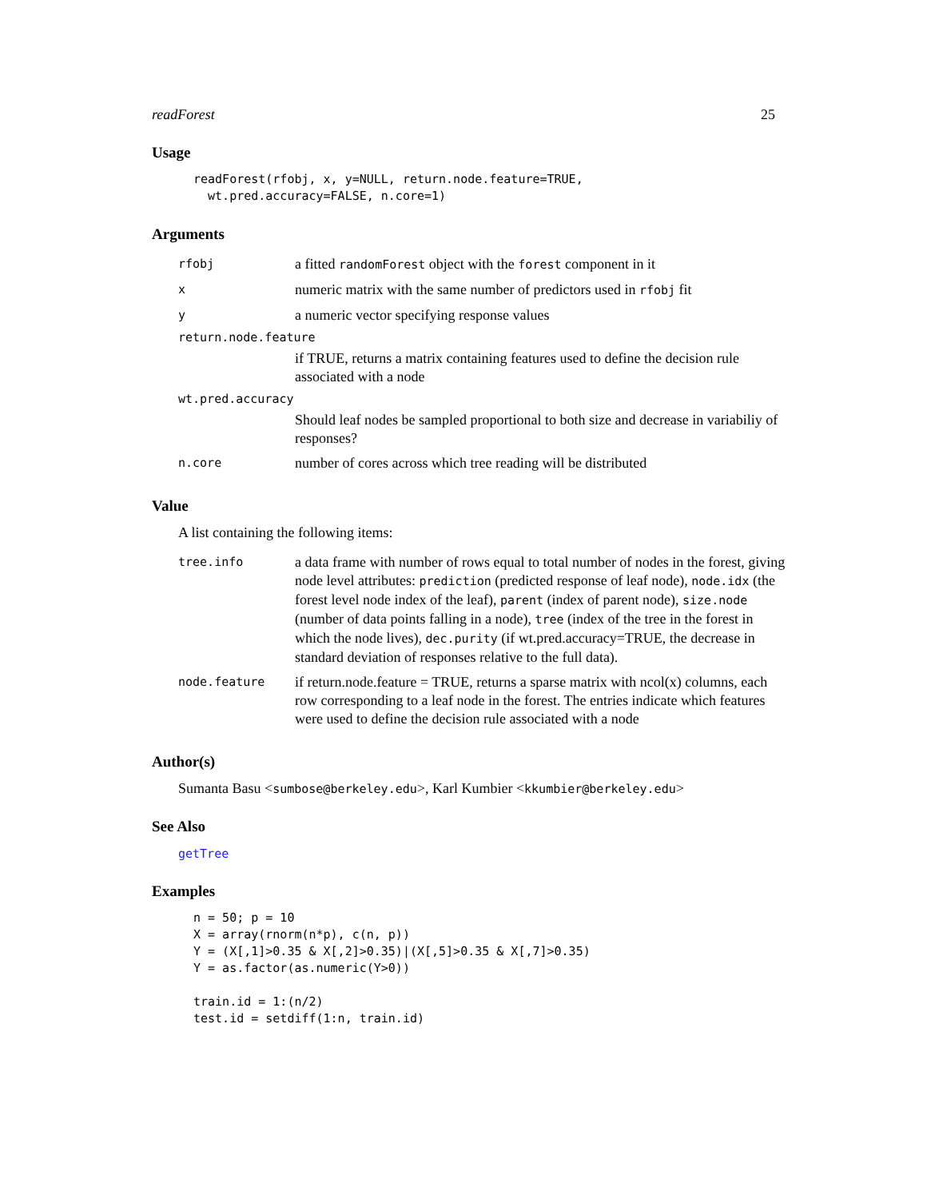readForest 25
Usage
readForest(rfobj, x, y=NULL, return.node.feature=TRUE,
  wt.pred.accuracy=FALSE, n.core=1)
Arguments
| rfobj | a fitted randomForest object with the forest component in it |
| x | numeric matrix with the same number of predictors used in rfobj fit |
| y | a numeric vector specifying response values |
| return.node.feature | |
| | if TRUE, returns a matrix containing features used to define the decision rule associated with a node |
| wt.pred.accuracy | |
| | Should leaf nodes be sampled proportional to both size and decrease in variabiliy of responses? |
| n.core | number of cores across which tree reading will be distributed |
Value
A list containing the following items:
| tree.info | a data frame with number of rows equal to total number of nodes in the forest, giving node level attributes: prediction (predicted response of leaf node), node.idx (the forest level node index of the leaf), parent (index of parent node), size.node (number of data points falling in a node), tree (index of the tree in the forest in which the node lives), dec.purity (if wt.pred.accuracy=TRUE, the decrease in standard deviation of responses relative to the full data). |
| node.feature | if return.node.feature = TRUE, returns a sparse matrix with ncol(x) columns, each row corresponding to a leaf node in the forest. The entries indicate which features were used to define the decision rule associated with a node |
Author(s)
Sumanta Basu <sumbose@berkeley.edu>, Karl Kumbier <kkumbier@berkeley.edu>
See Also
getTree
Examples
n = 50; p = 10
X = array(rnorm(n*p), c(n, p))
Y = (X[,1]>0.35 & X[,2]>0.35)|(X[,5]>0.35 & X[,7]>0.35)
Y = as.factor(as.numeric(Y>0))

train.id = 1:(n/2)
test.id = setdiff(1:n, train.id)